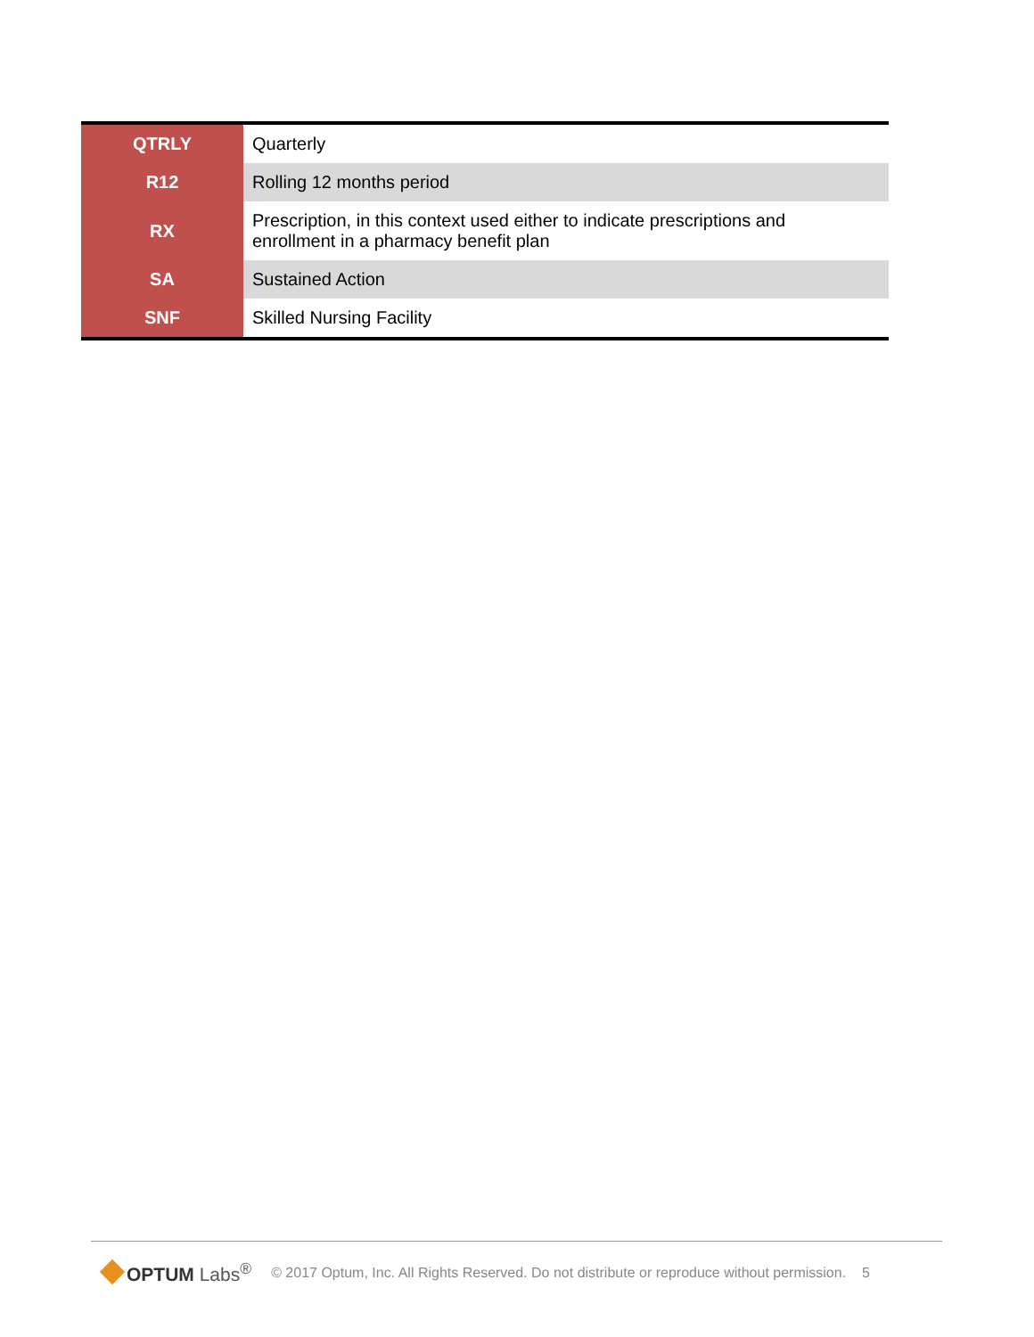| QTRLY | Quarterly |
| R12 | Rolling 12 months period |
| RX | Prescription, in this context used either to indicate prescriptions and enrollment in a pharmacy benefit plan |
| SA | Sustained Action |
| SNF | Skilled Nursing Facility |
OPTUM Labs<sup>®</sup>
© 2017 Optum, Inc. All Rights Reserved. Do not distribute or reproduce without permission. 5